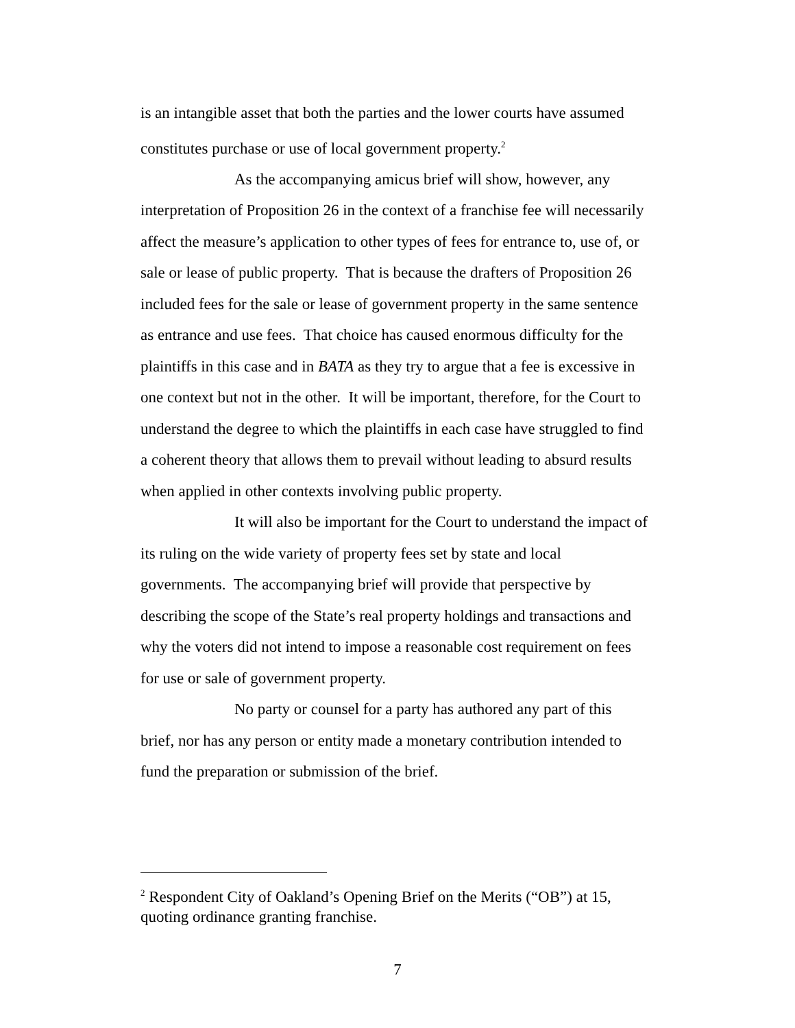is an intangible asset that both the parties and the lower courts have assumed constitutes purchase or use of local government property.<sup>2</sup>
As the accompanying amicus brief will show, however, any interpretation of Proposition 26 in the context of a franchise fee will necessarily affect the measure’s application to other types of fees for entrance to, use of, or sale or lease of public property. That is because the drafters of Proposition 26 included fees for the sale or lease of government property in the same sentence as entrance and use fees. That choice has caused enormous difficulty for the plaintiffs in this case and in BATA as they try to argue that a fee is excessive in one context but not in the other. It will be important, therefore, for the Court to understand the degree to which the plaintiffs in each case have struggled to find a coherent theory that allows them to prevail without leading to absurd results when applied in other contexts involving public property.
It will also be important for the Court to understand the impact of its ruling on the wide variety of property fees set by state and local governments. The accompanying brief will provide that perspective by describing the scope of the State’s real property holdings and transactions and why the voters did not intend to impose a reasonable cost requirement on fees for use or sale of government property.
No party or counsel for a party has authored any part of this brief, nor has any person or entity made a monetary contribution intended to fund the preparation or submission of the brief.
<sup>2</sup> Respondent City of Oakland’s Opening Brief on the Merits (“OB”) at 15, quoting ordinance granting franchise.
7